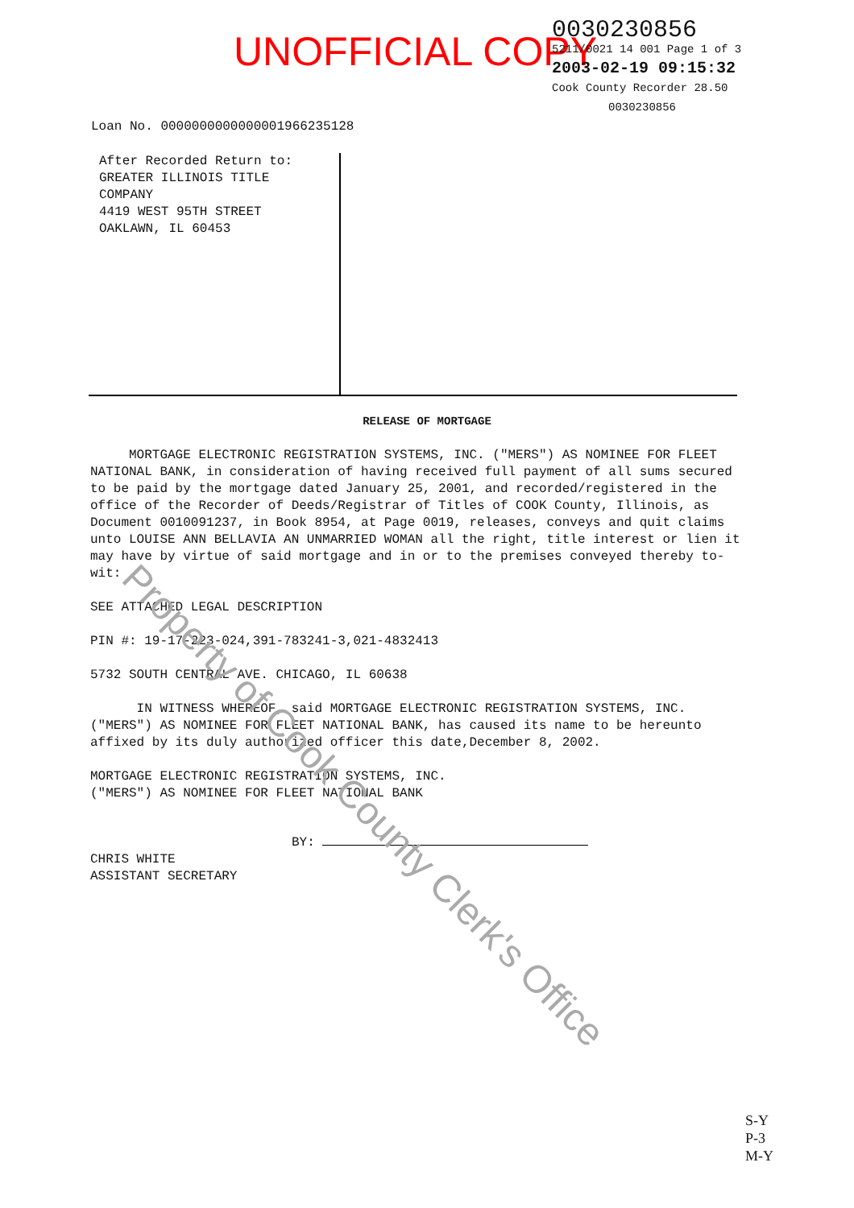UNOFFICIAL COPY
0030230856
5211/0021 14 001 Page 1 of 3
2003-02-19 09:15:32
Cook County Recorder 28.50
0030230856
Loan No. 0000000000000001966235128
After Recorded Return to:
GREATER ILLINOIS TITLE
COMPANY
4419 WEST 95TH STREET
OAKLAWN, IL 60453
RELEASE OF MORTGAGE
MORTGAGE ELECTRONIC REGISTRATION SYSTEMS, INC. ("MERS") AS NOMINEE FOR FLEET NATIONAL BANK, in consideration of having received full payment of all sums secured to be paid by the mortgage dated January 25, 2001, and recorded/registered in the office of the Recorder of Deeds/Registrar of Titles of COOK County, Illinois, as Document 0010091237, in Book 8954, at Page 0019, releases, conveys and quit claims unto LOUISE ANN BELLAVIA AN UNMARRIED WOMAN all the right, title interest or lien it may have by virtue of said mortgage and in or to the premises conveyed thereby to-wit:
SEE ATTACHED LEGAL DESCRIPTION
PIN #: 19-17-223-024,391-783241-3,021-4832413
5732 SOUTH CENTRAL AVE. CHICAGO, IL 60638
IN WITNESS WHEREOF, said MORTGAGE ELECTRONIC REGISTRATION SYSTEMS, INC. ("MERS") AS NOMINEE FOR FLEET NATIONAL BANK, has caused its name to be hereunto affixed by its duly authorized officer this date,December 8, 2002.
MORTGAGE ELECTRONIC REGISTRATION SYSTEMS, INC.
("MERS") AS NOMINEE FOR FLEET NATIONAL BANK
BY:
CHRIS WHITE
ASSISTANT SECRETARY
Property of Cook County Clerk's Office
S-Y
P-3
M-Y